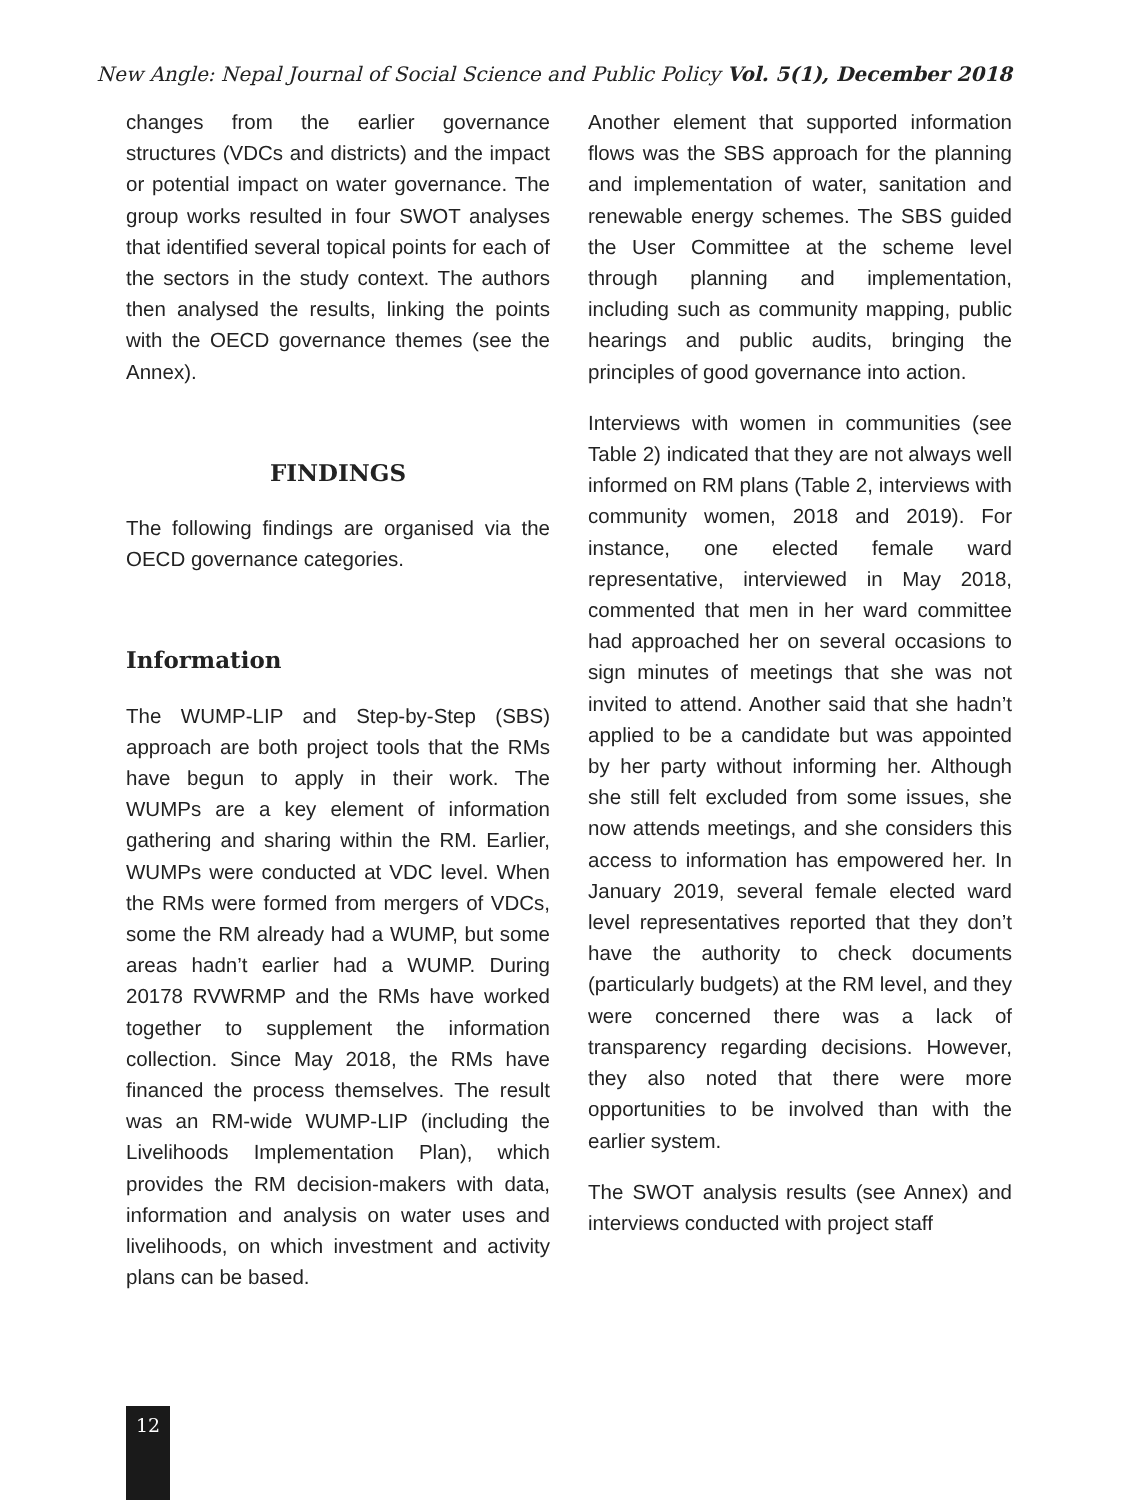New Angle: Nepal Journal of Social Science and Public Policy Vol. 5(1), December 2018
changes from the earlier governance structures (VDCs and districts) and the impact or potential impact on water governance. The group works resulted in four SWOT analyses that identified several topical points for each of the sectors in the study context. The authors then analysed the results, linking the points with the OECD governance themes (see the Annex).
FINDINGS
The following findings are organised via the OECD governance categories.
Information
The WUMP-LIP and Step-by-Step (SBS) approach are both project tools that the RMs have begun to apply in their work. The WUMPs are a key element of information gathering and sharing within the RM. Earlier, WUMPs were conducted at VDC level. When the RMs were formed from mergers of VDCs, some the RM already had a WUMP, but some areas hadn’t earlier had a WUMP. During 20178 RVWRMP and the RMs have worked together to supplement the information collection. Since May 2018, the RMs have financed the process themselves. The result was an RM-wide WUMP-LIP (including the Livelihoods Implementation Plan), which provides the RM decision-makers with data, information and analysis on water uses and livelihoods, on which investment and activity plans can be based.
Another element that supported information flows was the SBS approach for the planning and implementation of water, sanitation and renewable energy schemes. The SBS guided the User Committee at the scheme level through planning and implementation, including such as community mapping, public hearings and public audits, bringing the principles of good governance into action.
Interviews with women in communities (see Table 2) indicated that they are not always well informed on RM plans (Table 2, interviews with community women, 2018 and 2019). For instance, one elected female ward representative, interviewed in May 2018, commented that men in her ward committee had approached her on several occasions to sign minutes of meetings that she was not invited to attend. Another said that she hadn’t applied to be a candidate but was appointed by her party without informing her. Although she still felt excluded from some issues, she now attends meetings, and she considers this access to information has empowered her. In January 2019, several female elected ward level representatives reported that they don’t have the authority to check documents (particularly budgets) at the RM level, and they were concerned there was a lack of transparency regarding decisions. However, they also noted that there were more opportunities to be involved than with the earlier system.
The SWOT analysis results (see Annex) and interviews conducted with project staff
12